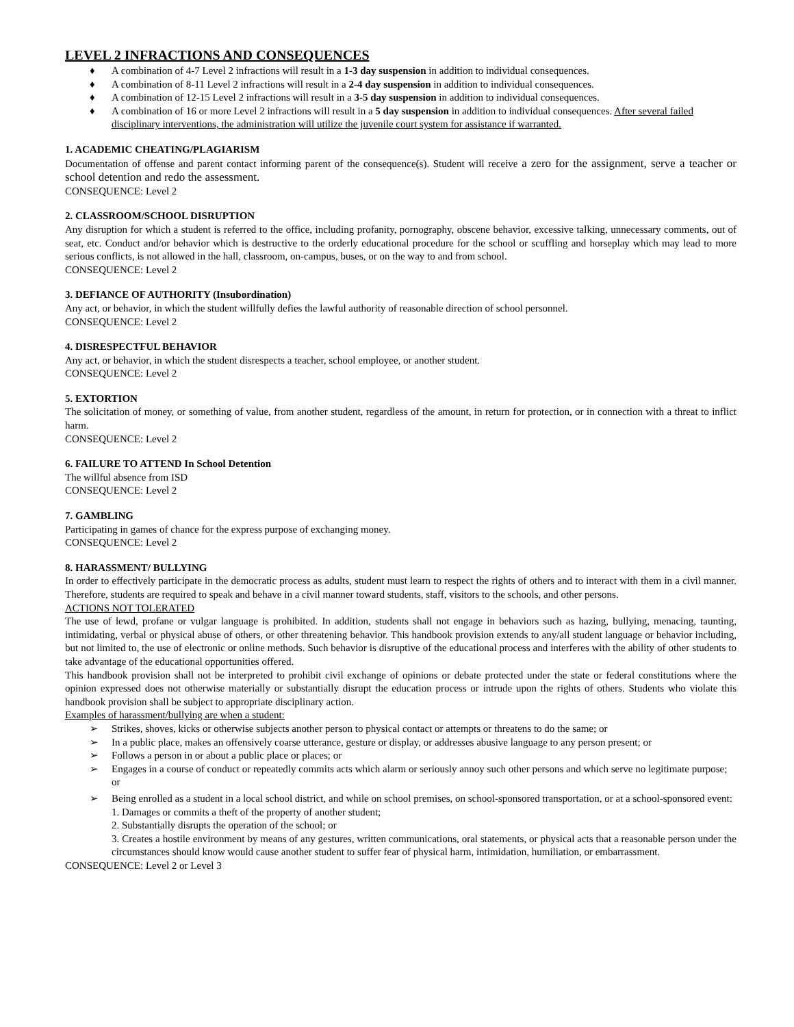LEVEL 2 INFRACTIONS AND CONSEQUENCES
♦ A combination of 4-7 Level 2 infractions will result in a 1-3 day suspension in addition to individual consequences.
♦ A combination of 8-11 Level 2 infractions will result in a 2-4 day suspension in addition to individual consequences.
♦ A combination of 12-15 Level 2 infractions will result in a 3-5 day suspension in addition to individual consequences.
♦ A combination of 16 or more Level 2 infractions will result in a 5 day suspension in addition to individual consequences. After several failed disciplinary interventions, the administration will utilize the juvenile court system for assistance if warranted.
1. ACADEMIC CHEATING/PLAGIARISM
Documentation of offense and parent contact informing parent of the consequence(s). Student will receive a zero for the assignment, serve a teacher or school detention and redo the assessment.
CONSEQUENCE: Level 2
2. CLASSROOM/SCHOOL DISRUPTION
Any disruption for which a student is referred to the office, including profanity, pornography, obscene behavior, excessive talking, unnecessary comments, out of seat, etc. Conduct and/or behavior which is destructive to the orderly educational procedure for the school or scuffling and horseplay which may lead to more serious conflicts, is not allowed in the hall, classroom, on-campus, buses, or on the way to and from school.
CONSEQUENCE: Level 2
3. DEFIANCE OF AUTHORITY (Insubordination)
Any act, or behavior, in which the student willfully defies the lawful authority of reasonable direction of school personnel.
CONSEQUENCE: Level 2
4. DISRESPECTFUL BEHAVIOR
Any act, or behavior, in which the student disrespects a teacher, school employee, or another student.
CONSEQUENCE: Level 2
5. EXTORTION
The solicitation of money, or something of value, from another student, regardless of the amount, in return for protection, or in connection with a threat to inflict harm.
CONSEQUENCE: Level 2
6. FAILURE TO ATTEND In School Detention
The willful absence from ISD
CONSEQUENCE: Level 2
7. GAMBLING
Participating in games of chance for the express purpose of exchanging money.
CONSEQUENCE: Level 2
8. HARASSMENT/ BULLYING
In order to effectively participate in the democratic process as adults, student must learn to respect the rights of others and to interact with them in a civil manner. Therefore, students are required to speak and behave in a civil manner toward students, staff, visitors to the schools, and other persons.
ACTIONS NOT TOLERATED
The use of lewd, profane or vulgar language is prohibited. In addition, students shall not engage in behaviors such as hazing, bullying, menacing, taunting, intimidating, verbal or physical abuse of others, or other threatening behavior. This handbook provision extends to any/all student language or behavior including, but not limited to, the use of electronic or online methods. Such behavior is disruptive of the educational process and interferes with the ability of other students to take advantage of the educational opportunities offered.
This handbook provision shall not be interpreted to prohibit civil exchange of opinions or debate protected under the state or federal constitutions where the opinion expressed does not otherwise materially or substantially disrupt the education process or intrude upon the rights of others. Students who violate this handbook provision shall be subject to appropriate disciplinary action.
Examples of harassment/bullying are when a student:
➢ Strikes, shoves, kicks or otherwise subjects another person to physical contact or attempts or threatens to do the same; or
➢ In a public place, makes an offensively coarse utterance, gesture or display, or addresses abusive language to any person present; or
➢ Follows a person in or about a public place or places; or
➢ Engages in a course of conduct or repeatedly commits acts which alarm or seriously annoy such other persons and which serve no legitimate purpose; or
➢ Being enrolled as a student in a local school district, and while on school premises, on school-sponsored transportation, or at a school-sponsored event:
1. Damages or commits a theft of the property of another student;
2. Substantially disrupts the operation of the school; or
3. Creates a hostile environment by means of any gestures, written communications, oral statements, or physical acts that a reasonable person under the circumstances should know would cause another student to suffer fear of physical harm, intimidation, humiliation, or embarrassment.
CONSEQUENCE: Level 2 or Level 3